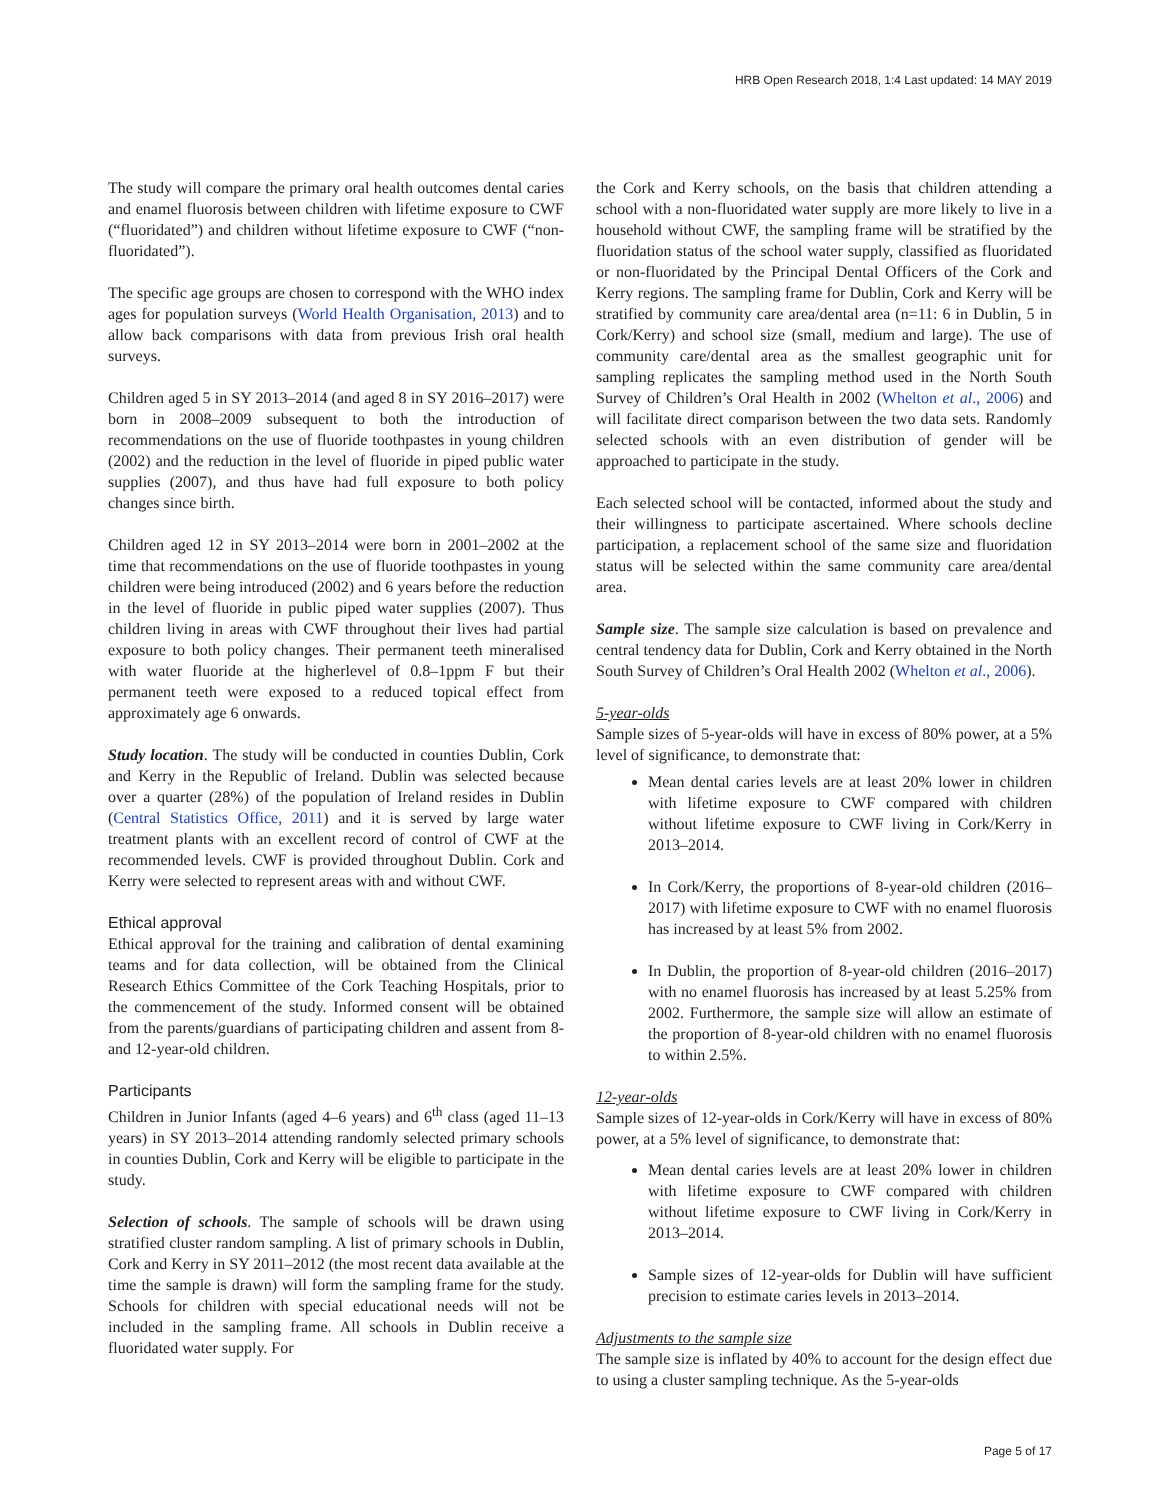HRB Open Research 2018, 1:4 Last updated: 14 MAY 2019
The study will compare the primary oral health outcomes dental caries and enamel fluorosis between children with lifetime exposure to CWF (“fluoridated”) and children without lifetime exposure to CWF (“non-fluoridated”).
The specific age groups are chosen to correspond with the WHO index ages for population surveys (World Health Organisation, 2013) and to allow back comparisons with data from previous Irish oral health surveys.
Children aged 5 in SY 2013–2014 (and aged 8 in SY 2016–2017) were born in 2008–2009 subsequent to both the introduction of recommendations on the use of fluoride toothpastes in young children (2002) and the reduction in the level of fluoride in piped public water supplies (2007), and thus have had full exposure to both policy changes since birth.
Children aged 12 in SY 2013–2014 were born in 2001–2002 at the time that recommendations on the use of fluoride toothpastes in young children were being introduced (2002) and 6 years before the reduction in the level of fluoride in public piped water supplies (2007). Thus children living in areas with CWF throughout their lives had partial exposure to both policy changes. Their permanent teeth mineralised with water fluoride at the higherlevel of 0.8–1ppm F but their permanent teeth were exposed to a reduced topical effect from approximately age 6 onwards.
Study location. The study will be conducted in counties Dublin, Cork and Kerry in the Republic of Ireland. Dublin was selected because over a quarter (28%) of the population of Ireland resides in Dublin (Central Statistics Office, 2011) and it is served by large water treatment plants with an excellent record of control of CWF at the recommended levels. CWF is provided throughout Dublin. Cork and Kerry were selected to represent areas with and without CWF.
Ethical approval
Ethical approval for the training and calibration of dental examining teams and for data collection, will be obtained from the Clinical Research Ethics Committee of the Cork Teaching Hospitals, prior to the commencement of the study. Informed consent will be obtained from the parents/guardians of participating children and assent from 8- and 12-year-old children.
Participants
Children in Junior Infants (aged 4–6 years) and 6<sup>th</sup> class (aged 11–13 years) in SY 2013–2014 attending randomly selected primary schools in counties Dublin, Cork and Kerry will be eligible to participate in the study.
Selection of schools. The sample of schools will be drawn using stratified cluster random sampling. A list of primary schools in Dublin, Cork and Kerry in SY 2011–2012 (the most recent data available at the time the sample is drawn) will form the sampling frame for the study. Schools for children with special educational needs will not be included in the sampling frame. All schools in Dublin receive a fluoridated water supply. For
the Cork and Kerry schools, on the basis that children attending a school with a non-fluoridated water supply are more likely to live in a household without CWF, the sampling frame will be stratified by the fluoridation status of the school water supply, classified as fluoridated or non-fluoridated by the Principal Dental Officers of the Cork and Kerry regions. The sampling frame for Dublin, Cork and Kerry will be stratified by community care area/dental area (n=11: 6 in Dublin, 5 in Cork/Kerry) and school size (small, medium and large). The use of community care/dental area as the smallest geographic unit for sampling replicates the sampling method used in the North South Survey of Children’s Oral Health in 2002 (Whelton et al., 2006) and will facilitate direct comparison between the two data sets. Randomly selected schools with an even distribution of gender will be approached to participate in the study.
Each selected school will be contacted, informed about the study and their willingness to participate ascertained. Where schools decline participation, a replacement school of the same size and fluoridation status will be selected within the same community care area/dental area.
Sample size. The sample size calculation is based on prevalence and central tendency data for Dublin, Cork and Kerry obtained in the North South Survey of Children’s Oral Health 2002 (Whelton et al., 2006).
5-year-olds
Sample sizes of 5-year-olds will have in excess of 80% power, at a 5% level of significance, to demonstrate that:
Mean dental caries levels are at least 20% lower in children with lifetime exposure to CWF compared with children without lifetime exposure to CWF living in Cork/Kerry in 2013–2014.
In Cork/Kerry, the proportions of 8-year-old children (2016–2017) with lifetime exposure to CWF with no enamel fluorosis has increased by at least 5% from 2002.
In Dublin, the proportion of 8-year-old children (2016–2017) with no enamel fluorosis has increased by at least 5.25% from 2002. Furthermore, the sample size will allow an estimate of the proportion of 8-year-old children with no enamel fluorosis to within 2.5%.
12-year-olds
Sample sizes of 12-year-olds in Cork/Kerry will have in excess of 80% power, at a 5% level of significance, to demonstrate that:
Mean dental caries levels are at least 20% lower in children with lifetime exposure to CWF compared with children without lifetime exposure to CWF living in Cork/Kerry in 2013–2014.
Sample sizes of 12-year-olds for Dublin will have sufficient precision to estimate caries levels in 2013–2014.
Adjustments to the sample size
The sample size is inflated by 40% to account for the design effect due to using a cluster sampling technique. As the 5-year-olds
Page 5 of 17